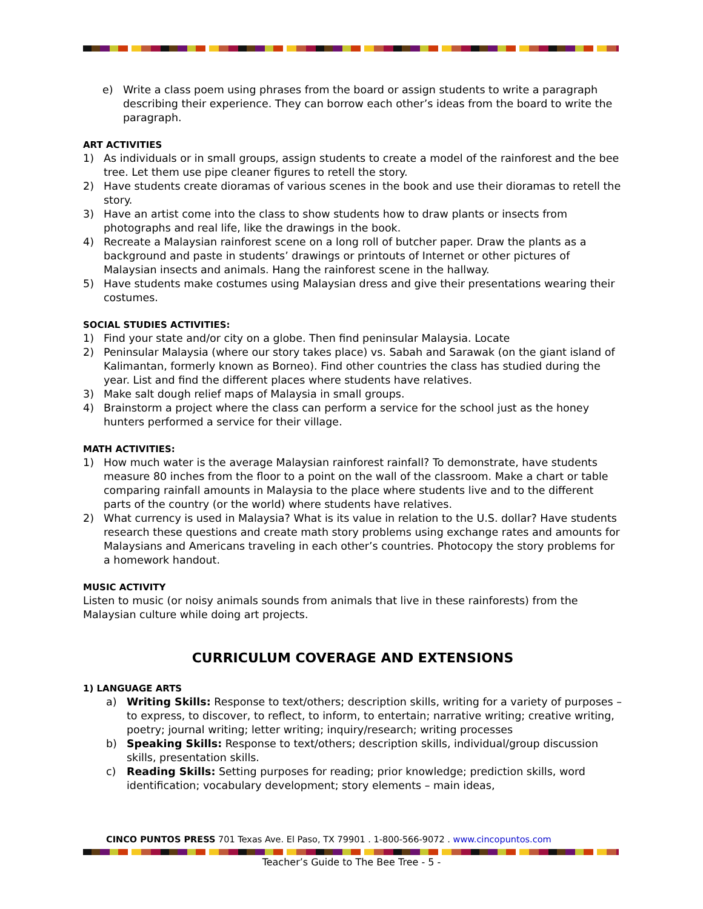e) Write a class poem using phrases from the board or assign students to write a paragraph describing their experience. They can borrow each other’s ideas from the board to write the paragraph.
ART ACTIVITIES
1) As individuals or in small groups, assign students to create a model of the rainforest and the bee tree. Let them use pipe cleaner figures to retell the story.
2) Have students create dioramas of various scenes in the book and use their dioramas to retell the story.
3) Have an artist come into the class to show students how to draw plants or insects from photographs and real life, like the drawings in the book.
4) Recreate a Malaysian rainforest scene on a long roll of butcher paper. Draw the plants as a background and paste in students’ drawings or printouts of Internet or other pictures of Malaysian insects and animals. Hang the rainforest scene in the hallway.
5) Have students make costumes using Malaysian dress and give their presentations wearing their costumes.
SOCIAL STUDIES ACTIVITIES:
1) Find your state and/or city on a globe. Then find peninsular Malaysia. Locate
2) Peninsular Malaysia (where our story takes place) vs. Sabah and Sarawak (on the giant island of Kalimantan, formerly known as Borneo). Find other countries the class has studied during the year. List and find the different places where students have relatives.
3) Make salt dough relief maps of Malaysia in small groups.
4) Brainstorm a project where the class can perform a service for the school just as the honey hunters performed a service for their village.
MATH ACTIVITIES:
1) How much water is the average Malaysian rainforest rainfall? To demonstrate, have students measure 80 inches from the floor to a point on the wall of the classroom. Make a chart or table comparing rainfall amounts in Malaysia to the place where students live and to the different parts of the country (or the world) where students have relatives.
2) What currency is used in Malaysia? What is its value in relation to the U.S. dollar? Have students research these questions and create math story problems using exchange rates and amounts for Malaysians and Americans traveling in each other’s countries. Photocopy the story problems for a homework handout.
MUSIC ACTIVITY
Listen to music (or noisy animals sounds from animals that live in these rainforests) from the Malaysian culture while doing art projects.
CURRICULUM COVERAGE AND EXTENSIONS
1) LANGUAGE ARTS
a) Writing Skills: Response to text/others; description skills, writing for a variety of purposes – to express, to discover, to reflect, to inform, to entertain; narrative writing; creative writing, poetry; journal writing; letter writing; inquiry/research; writing processes
b) Speaking Skills: Response to text/others; description skills, individual/group discussion skills, presentation skills.
c) Reading Skills: Setting purposes for reading; prior knowledge; prediction skills, word identification; vocabulary development; story elements – main ideas,
CINCO PUNTOS PRESS 701 Texas Ave. El Paso, TX 79901 . 1-800-566-9072 . www.cincopuntos.com
Teacher’s Guide to The Bee Tree - 5 -